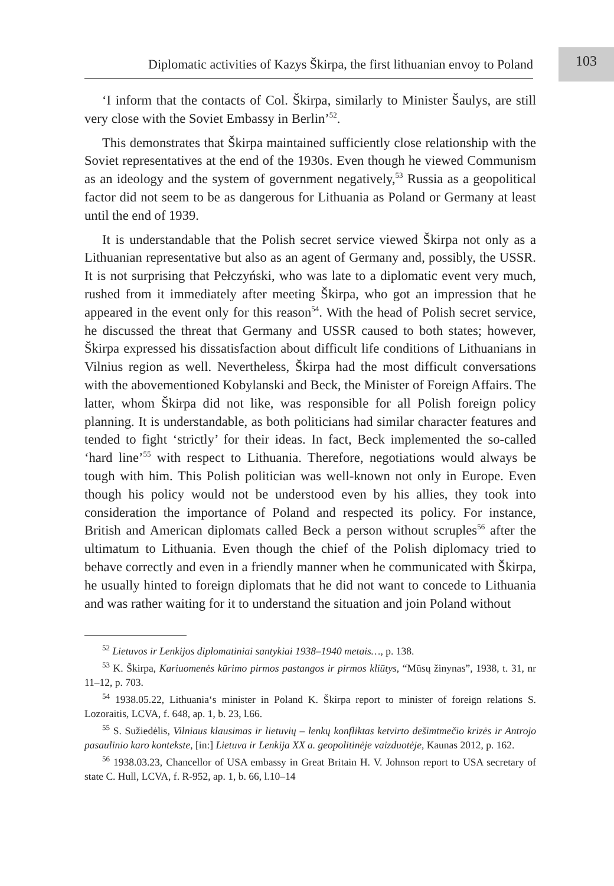Diplomatic activities of Kazys Škirpa, the first lithuanian envoy to Poland
103
‘I inform that the contacts of Col. Škirpa, similarly to Minister Šaulys, are still very close with the Soviet Embassy in Berlin’<sup>52</sup>.
This demonstrates that Škirpa maintained sufficiently close relationship with the Soviet representatives at the end of the 1930s. Even though he viewed Communism as an ideology and the system of government negatively,<sup>53</sup> Russia as a geopolitical factor did not seem to be as dangerous for Lithuania as Poland or Germany at least until the end of 1939.
It is understandable that the Polish secret service viewed Škirpa not only as a Lithuanian representative but also as an agent of Germany and, possibly, the USSR. It is not surprising that Pełczyński, who was late to a diplomatic event very much, rushed from it immediately after meeting Škirpa, who got an impression that he appeared in the event only for this reason<sup>54</sup>. With the head of Polish secret service, he discussed the threat that Germany and USSR caused to both states; however, Škirpa expressed his dissatisfaction about difficult life conditions of Lithuanians in Vilnius region as well. Nevertheless, Škirpa had the most difficult conversations with the abovementioned Kobylanski and Beck, the Minister of Foreign Affairs. The latter, whom Škirpa did not like, was responsible for all Polish foreign policy planning. It is understandable, as both politicians had similar character features and tended to fight ‘strictly’ for their ideas. In fact, Beck implemented the so-called ‘hard line’<sup>55</sup> with respect to Lithuania. Therefore, negotiations would always be tough with him. This Polish politician was well-known not only in Europe. Even though his policy would not be understood even by his allies, they took into consideration the importance of Poland and respected its policy. For instance, British and American diplomats called Beck a person without scruples<sup>56</sup> after the ultimatum to Lithuania. Even though the chief of the Polish diplomacy tried to behave correctly and even in a friendly manner when he communicated with Škirpa, he usually hinted to foreign diplomats that he did not want to concede to Lithuania and was rather waiting for it to understand the situation and join Poland without
<sup>52</sup> Lietuvos ir Lenkijos diplomatiniai santykiai 1938–1940 metais…, p. 138.
<sup>53</sup> K. Škirpa, Kariuomenės kūrimo pirmos pastangos ir pirmos kliūtys, “Mūsų žinynas”, 1938, t. 31, nr 11–12, p. 703.
<sup>54</sup> 1938.05.22, Lithuania‘s minister in Poland K. Škirpa report to minister of foreign relations S. Lozoraitis, LCVA, f. 648, ap. 1, b. 23, l.66.
<sup>55</sup> S. Sužiedėlis, Vilniaus klausimas ir lietuvių – lenkų konfliktas ketvirto dešimtmečio krizės ir Antrojo pasaulinio karo kontekste, [in:] Lietuva ir Lenkija XX a. geopolitinėje vaizduotėje, Kaunas 2012, p. 162.
<sup>56</sup> 1938.03.23, Chancellor of USA embassy in Great Britain H. V. Johnson report to USA secretary of state C. Hull, LCVA, f. R-952, ap. 1, b. 66, l.10–14